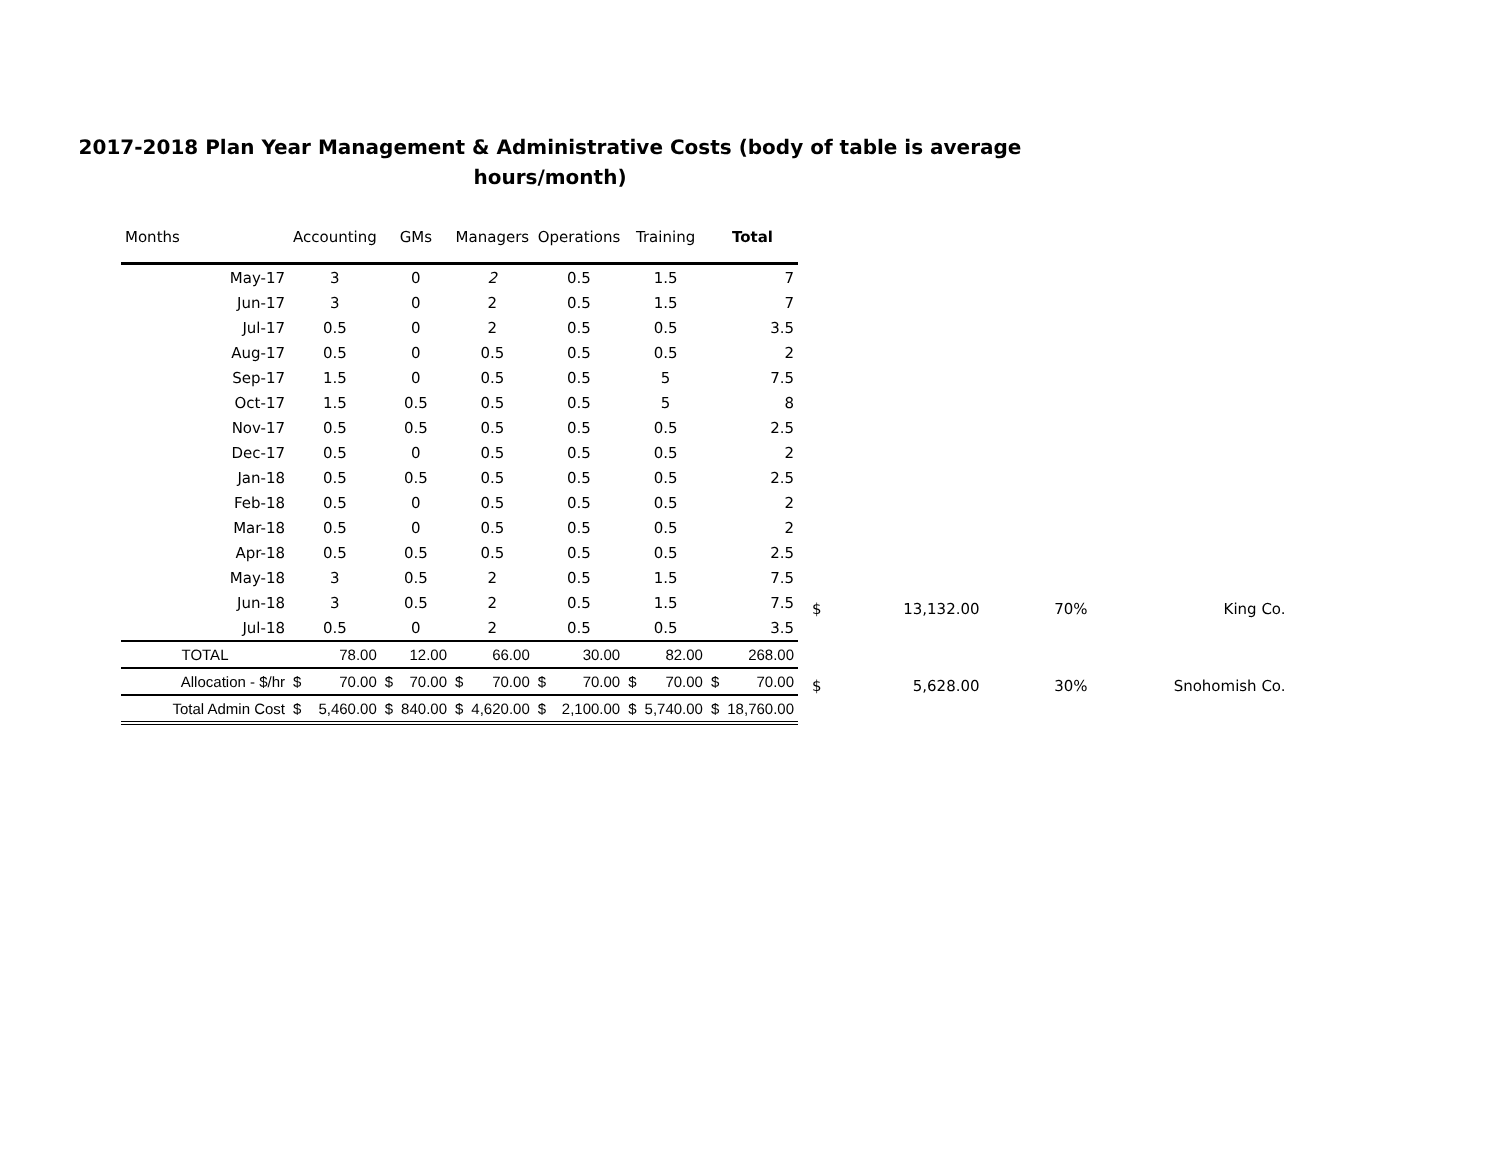2017-2018 Plan Year Management & Administrative Costs (body of table is average
hours/month)
| Months | Accounting | | GMs | | Managers | | Operations | | Training | | Total | |
| --- | --- | --- | --- | --- | --- | --- | --- | --- | --- | --- | --- | --- |
| May-17 | 3 | | 0 | | 2 | | 0.5 | | 1.5 | | 7 | |
| Jun-17 | 3 | | 0 | | 2 | | 0.5 | | 1.5 | | 7 | |
| Jul-17 | 0.5 | | 0 | | 2 | | 0.5 | | 0.5 | | 3.5 | |
| Aug-17 | 0.5 | | 0 | | 0.5 | | 0.5 | | 0.5 | | 2 | |
| Sep-17 | 1.5 | | 0 | | 0.5 | | 0.5 | | 5 | | 7.5 | |
| Oct-17 | 1.5 | | 0.5 | | 0.5 | | 0.5 | | 5 | | 8 | |
| Nov-17 | 0.5 | | 0.5 | | 0.5 | | 0.5 | | 0.5 | | 2.5 | |
| Dec-17 | 0.5 | | 0 | | 0.5 | | 0.5 | | 0.5 | | 2 | |
| Jan-18 | 0.5 | | 0.5 | | 0.5 | | 0.5 | | 0.5 | | 2.5 | |
| Feb-18 | 0.5 | | 0 | | 0.5 | | 0.5 | | 0.5 | | 2 | |
| Mar-18 | 0.5 | | 0 | | 0.5 | | 0.5 | | 0.5 | | 2 | |
| Apr-18 | 0.5 | | 0.5 | | 0.5 | | 0.5 | | 0.5 | | 2.5 | |
| May-18 | 3 | | 0.5 | | 2 | | 0.5 | | 1.5 | | 7.5 | |
| Jun-18 | 3 | | 0.5 | | 2 | | 0.5 | | 1.5 | | 7.5 | |
| Jul-18 | 0.5 | | 0 | | 2 | | 0.5 | | 0.5 | | 3.5 | |
| TOTAL | 78.00 | | 12.00 | | 66.00 | | 30.00 | | 82.00 | | 268.00 | |
| Allocation - $/hr | $ | 70.00 | $ | 70.00 | $ | 70.00 | $ | 70.00 | $ | 70.00 | $ | 70.00 |
| Total Admin Cost | $ | 5,460.00 | $ | 840.00 | $ | 4,620.00 | $ | 2,100.00 | $ | 5,740.00 | $ | 18,760.00 |
| $ | 13,132.00 | 70% | King Co. |
| $ | 5,628.00 | 30% | Snohomish Co. |